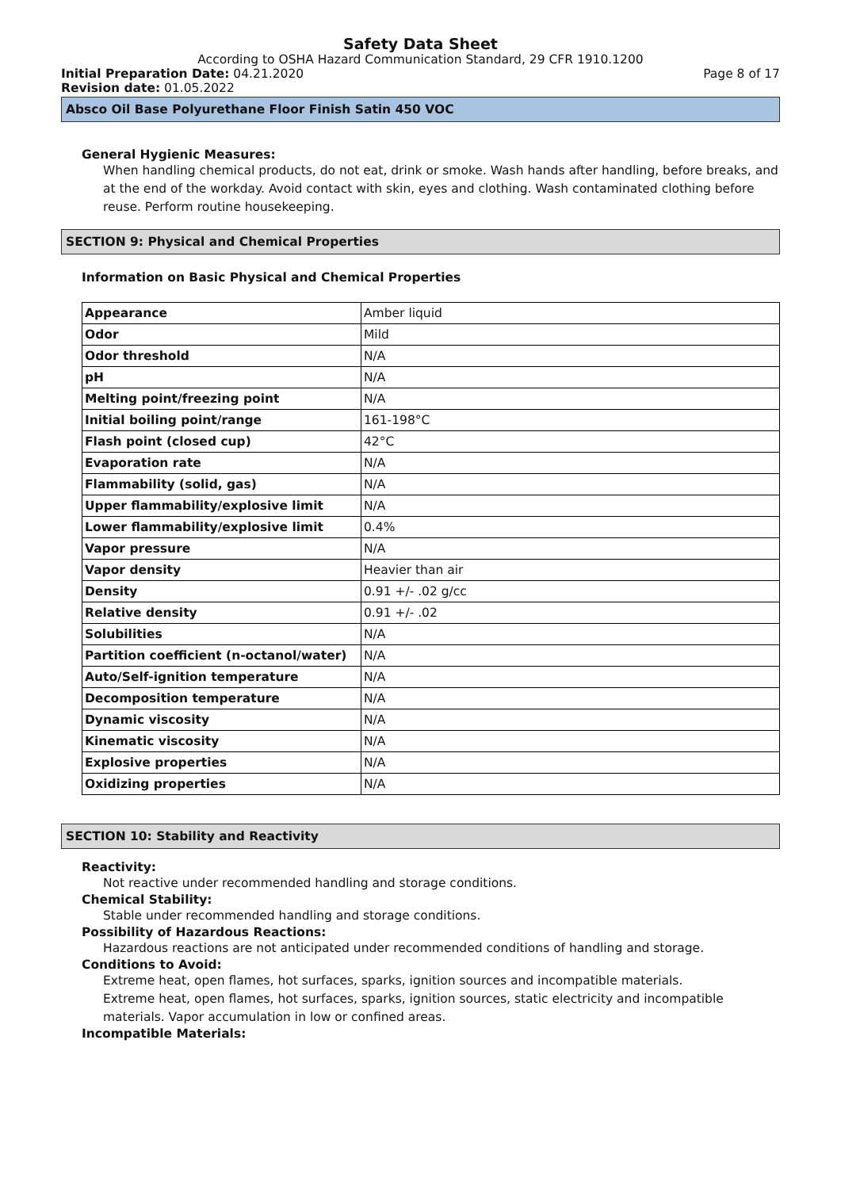Safety Data Sheet
According to OSHA Hazard Communication Standard, 29 CFR 1910.1200
Initial Preparation Date: 04.21.2020 Page 8 of 17
Revision date: 01.05.2022
Absco Oil Base Polyurethane Floor Finish Satin 450 VOC
General Hygienic Measures:
When handling chemical products, do not eat, drink or smoke. Wash hands after handling, before breaks, and at the end of the workday. Avoid contact with skin, eyes and clothing. Wash contaminated clothing before reuse. Perform routine housekeeping.
SECTION 9: Physical and Chemical Properties
Information on Basic Physical and Chemical Properties
| Appearance | Amber liquid |
| Odor | Mild |
| Odor threshold | N/A |
| pH | N/A |
| Melting point/freezing point | N/A |
| Initial boiling point/range | 161-198°C |
| Flash point (closed cup) | 42°C |
| Evaporation rate | N/A |
| Flammability (solid, gas) | N/A |
| Upper flammability/explosive limit | N/A |
| Lower flammability/explosive limit | 0.4% |
| Vapor pressure | N/A |
| Vapor density | Heavier than air |
| Density | 0.91 +/- .02 g/cc |
| Relative density | 0.91 +/- .02 |
| Solubilities | N/A |
| Partition coefficient (n-octanol/water) | N/A |
| Auto/Self-ignition temperature | N/A |
| Decomposition temperature | N/A |
| Dynamic viscosity | N/A |
| Kinematic viscosity | N/A |
| Explosive properties | N/A |
| Oxidizing properties | N/A |
SECTION 10: Stability and Reactivity
Reactivity:
Not reactive under recommended handling and storage conditions.
Chemical Stability:
Stable under recommended handling and storage conditions.
Possibility of Hazardous Reactions:
Hazardous reactions are not anticipated under recommended conditions of handling and storage.
Conditions to Avoid:
Extreme heat, open flames, hot surfaces, sparks, ignition sources and incompatible materials.
Extreme heat, open flames, hot surfaces, sparks, ignition sources, static electricity and incompatible materials. Vapor accumulation in low or confined areas.
Incompatible Materials: